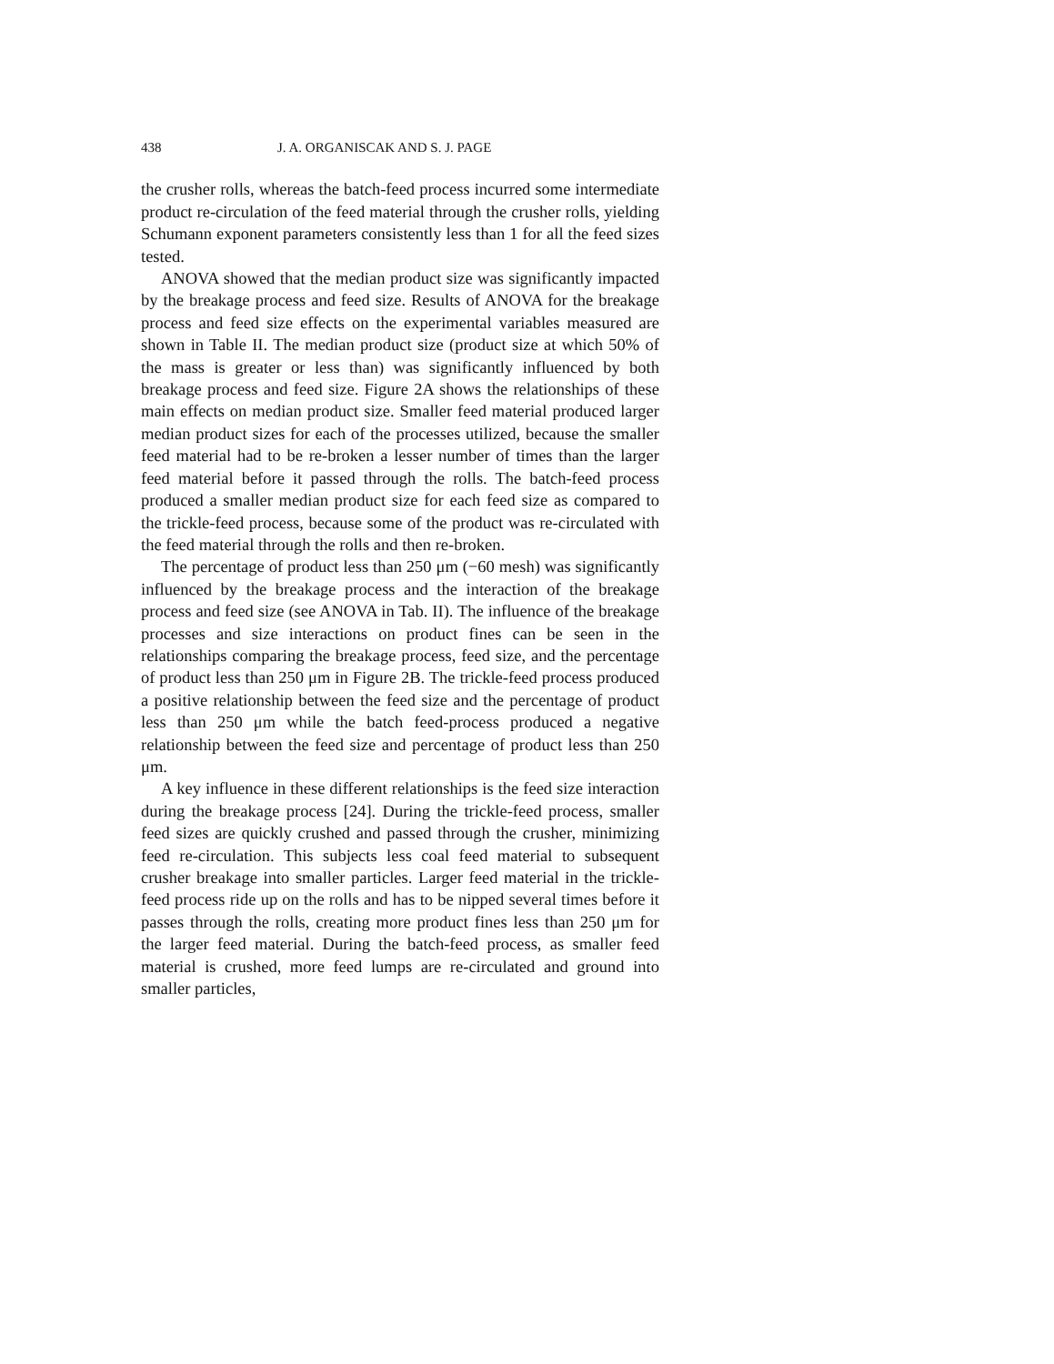438 J. A. ORGANISCAK AND S. J. PAGE
the crusher rolls, whereas the batch-feed process incurred some intermediate product re-circulation of the feed material through the crusher rolls, yielding Schumann exponent parameters consistently less than 1 for all the feed sizes tested.
ANOVA showed that the median product size was significantly impacted by the breakage process and feed size. Results of ANOVA for the breakage process and feed size effects on the experimental variables measured are shown in Table II. The median product size (product size at which 50% of the mass is greater or less than) was significantly influenced by both breakage process and feed size. Figure 2A shows the relationships of these main effects on median product size. Smaller feed material produced larger median product sizes for each of the processes utilized, because the smaller feed material had to be re-broken a lesser number of times than the larger feed material before it passed through the rolls. The batch-feed process produced a smaller median product size for each feed size as compared to the trickle-feed process, because some of the product was re-circulated with the feed material through the rolls and then re-broken.
The percentage of product less than 250 μm (−60 mesh) was significantly influenced by the breakage process and the interaction of the breakage process and feed size (see ANOVA in Tab. II). The influence of the breakage processes and size interactions on product fines can be seen in the relationships comparing the breakage process, feed size, and the percentage of product less than 250 μm in Figure 2B. The trickle-feed process produced a positive relationship between the feed size and the percentage of product less than 250 μm while the batch feed-process produced a negative relationship between the feed size and percentage of product less than 250 μm.
A key influence in these different relationships is the feed size interaction during the breakage process [24]. During the trickle-feed process, smaller feed sizes are quickly crushed and passed through the crusher, minimizing feed re-circulation. This subjects less coal feed material to subsequent crusher breakage into smaller particles. Larger feed material in the trickle-feed process ride up on the rolls and has to be nipped several times before it passes through the rolls, creating more product fines less than 250 μm for the larger feed material. During the batch-feed process, as smaller feed material is crushed, more feed lumps are re-circulated and ground into smaller particles,